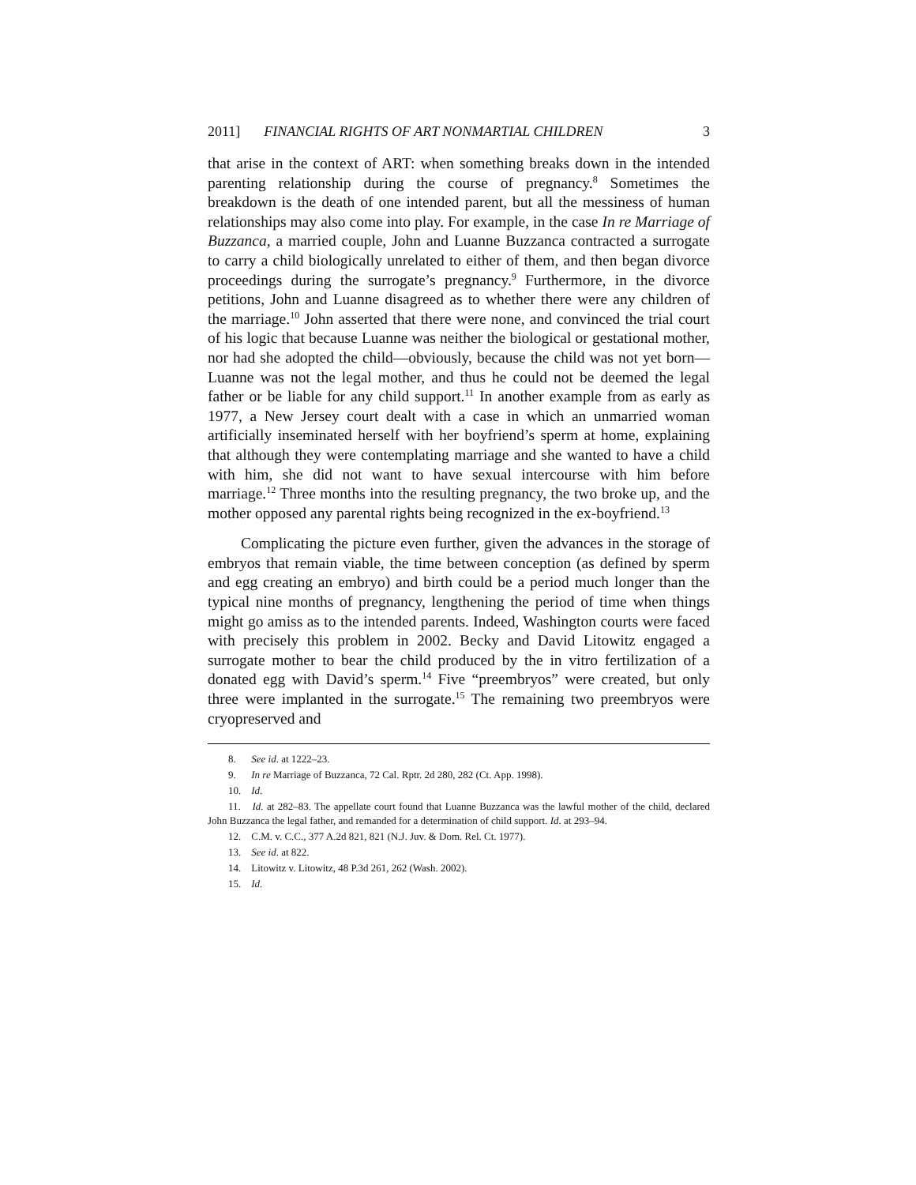2011] FINANCIAL RIGHTS OF ART NONMARTIAL CHILDREN 3
that arise in the context of ART: when something breaks down in the intended parenting relationship during the course of pregnancy.<sup>8</sup> Sometimes the breakdown is the death of one intended parent, but all the messiness of human relationships may also come into play. For example, in the case In re Marriage of Buzzanca, a married couple, John and Luanne Buzzanca contracted a surrogate to carry a child biologically unrelated to either of them, and then began divorce proceedings during the surrogate’s pregnancy.<sup>9</sup> Furthermore, in the divorce petitions, John and Luanne disagreed as to whether there were any children of the marriage.<sup>10</sup> John asserted that there were none, and convinced the trial court of his logic that because Luanne was neither the biological or gestational mother, nor had she adopted the child—obviously, because the child was not yet born—Luanne was not the legal mother, and thus he could not be deemed the legal father or be liable for any child support.<sup>11</sup> In another example from as early as 1977, a New Jersey court dealt with a case in which an unmarried woman artificially inseminated herself with her boyfriend’s sperm at home, explaining that although they were contemplating marriage and she wanted to have a child with him, she did not want to have sexual intercourse with him before marriage.<sup>12</sup> Three months into the resulting pregnancy, the two broke up, and the mother opposed any parental rights being recognized in the ex-boyfriend.<sup>13</sup>
Complicating the picture even further, given the advances in the storage of embryos that remain viable, the time between conception (as defined by sperm and egg creating an embryo) and birth could be a period much longer than the typical nine months of pregnancy, lengthening the period of time when things might go amiss as to the intended parents. Indeed, Washington courts were faced with precisely this problem in 2002. Becky and David Litowitz engaged a surrogate mother to bear the child produced by the in vitro fertilization of a donated egg with David’s sperm.<sup>14</sup> Five “preembryos” were created, but only three were implanted in the surrogate.<sup>15</sup> The remaining two preembryos were cryopreserved and
8. See id. at 1222–23.
9. In re Marriage of Buzzanca, 72 Cal. Rptr. 2d 280, 282 (Ct. App. 1998).
10. Id.
11. Id. at 282–83. The appellate court found that Luanne Buzzanca was the lawful mother of the child, declared John Buzzanca the legal father, and remanded for a determination of child support. Id. at 293–94.
12. C.M. v. C.C., 377 A.2d 821, 821 (N.J. Juv. & Dom. Rel. Ct. 1977).
13. See id. at 822.
14. Litowitz v. Litowitz, 48 P.3d 261, 262 (Wash. 2002).
15. Id.